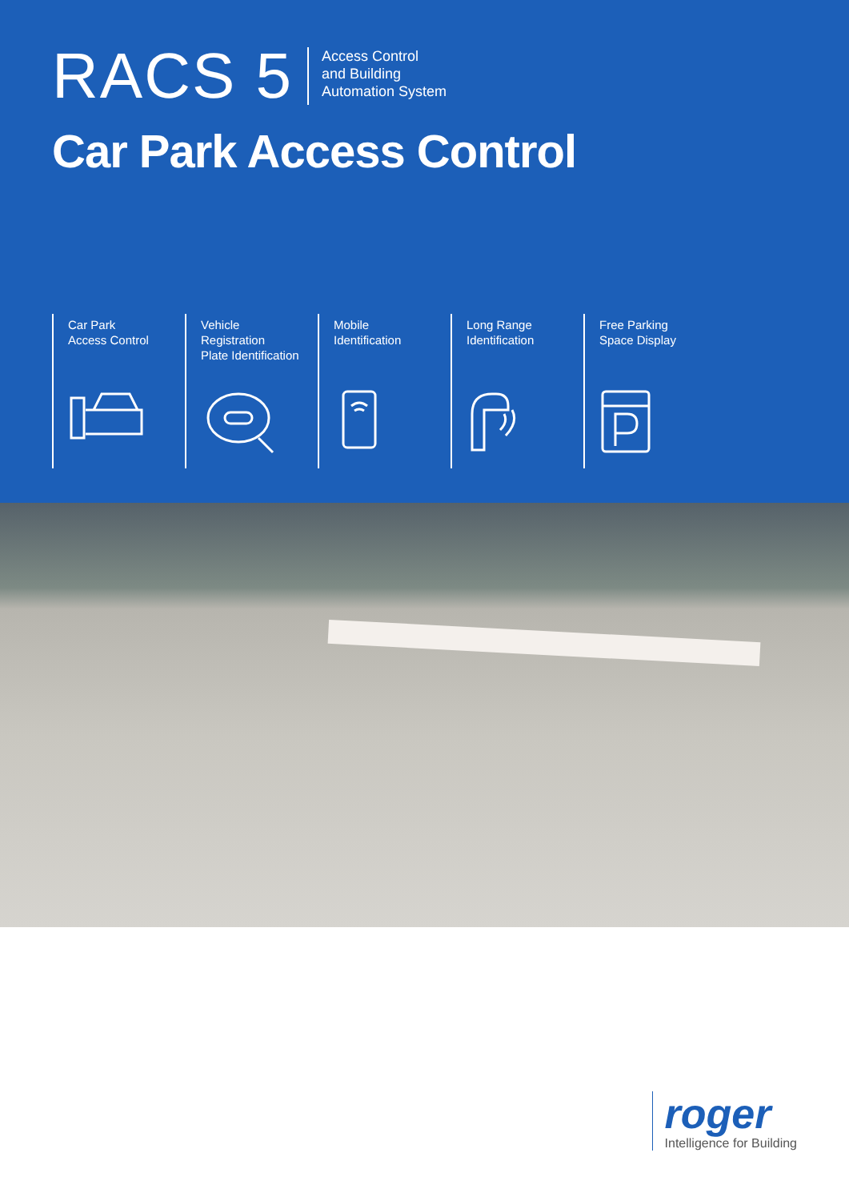RACS 5
Access Control
and Building
Automation System
Car Park Access Control
Car Park
Access Control
Vehicle
Registration
Plate Identification
Mobile
Identification
Long Range
Identification
Free Parking
Space Display
roger
Intelligence for Building